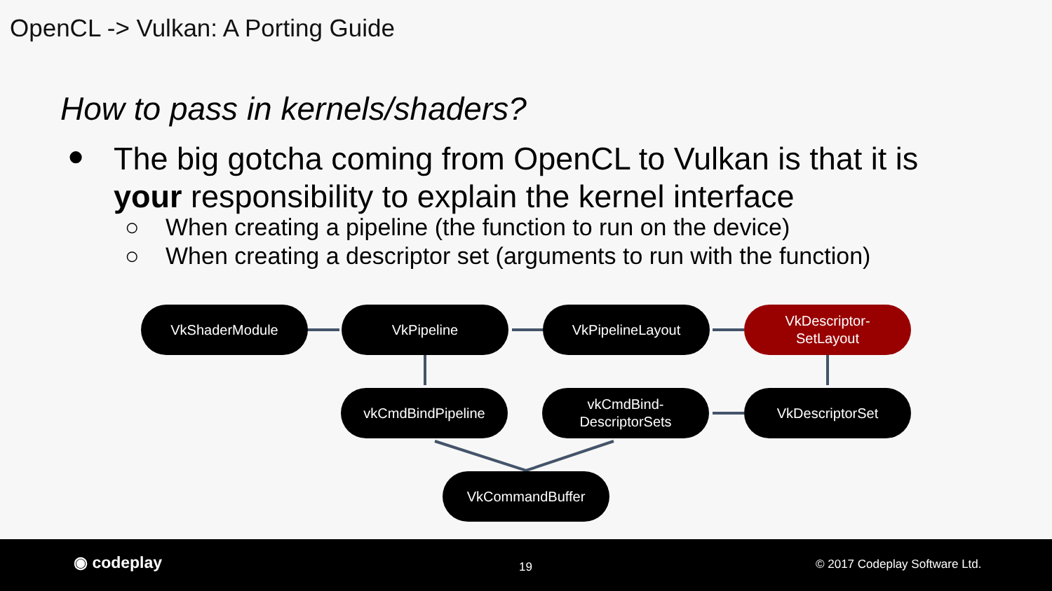OpenCL -> Vulkan: A Porting Guide
How to pass in kernels/shaders?
●
The big gotcha coming from OpenCL to Vulkan is that it is your responsibility to explain the kernel interface
○ When creating a pipeline (the function to run on the device)
○ When creating a descriptor set (arguments to run with the function)
VkShaderModule VkPipeline VkPipelineLayout
VkDescriptor-
SetLayout
vkCmdBindPipeline
vkCmdBind-
DescriptorSets
VkDescriptorSet
VkCommandBuffer
◉ codeplay 19 © 2017 Codeplay Software Ltd.